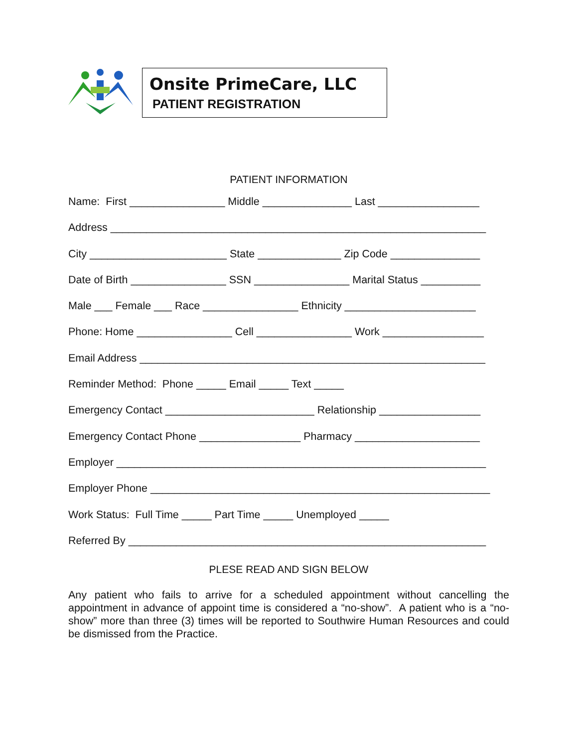Onsite PrimeCare, LLC
PATIENT REGISTRATION
PATIENT INFORMATION
Name: First ________________ Middle _______________ Last _________________
Address _______________________________________________________________
City _______________________ State ______________ Zip Code _______________
Date of Birth ________________ SSN ________________ Marital Status __________
Male ___ Female ___ Race ________________ Ethnicity ______________________
Phone: Home ________________ Cell ________________ Work _________________
Email Address __________________________________________________________
Reminder Method: Phone _____ Email _____ Text _____
Emergency Contact _________________________ Relationship _________________
Emergency Contact Phone _________________ Pharmacy _____________________
Employer ______________________________________________________________
Employer Phone _________________________________________________________
Work Status: Full Time _____ Part Time _____ Unemployed _____
Referred By ____________________________________________________________
PLESE READ AND SIGN BELOW
Any patient who fails to arrive for a scheduled appointment without cancelling the appointment in advance of appoint time is considered a “no-show”. A patient who is a “no-show” more than three (3) times will be reported to Southwire Human Resources and could be dismissed from the Practice.